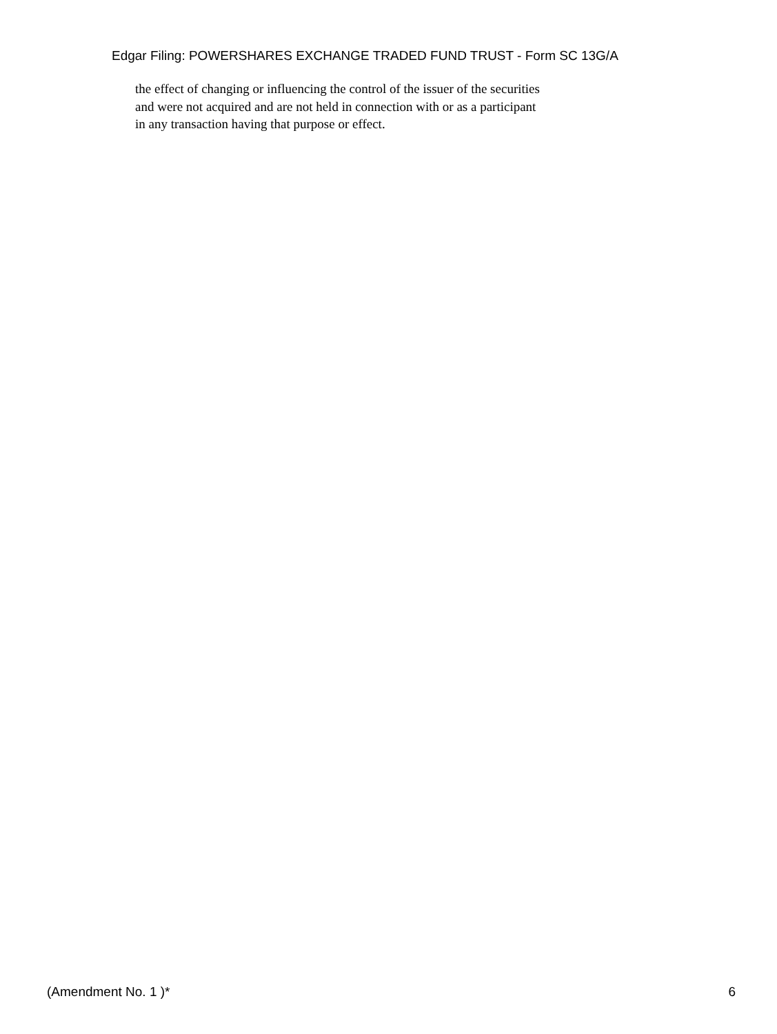Edgar Filing: POWERSHARES EXCHANGE TRADED FUND TRUST - Form SC 13G/A
the effect of changing or influencing the control of the issuer of the securities
and were not acquired and are not held in connection with or as a participant
in any transaction having that purpose or effect.
(Amendment No. 1 )* 6